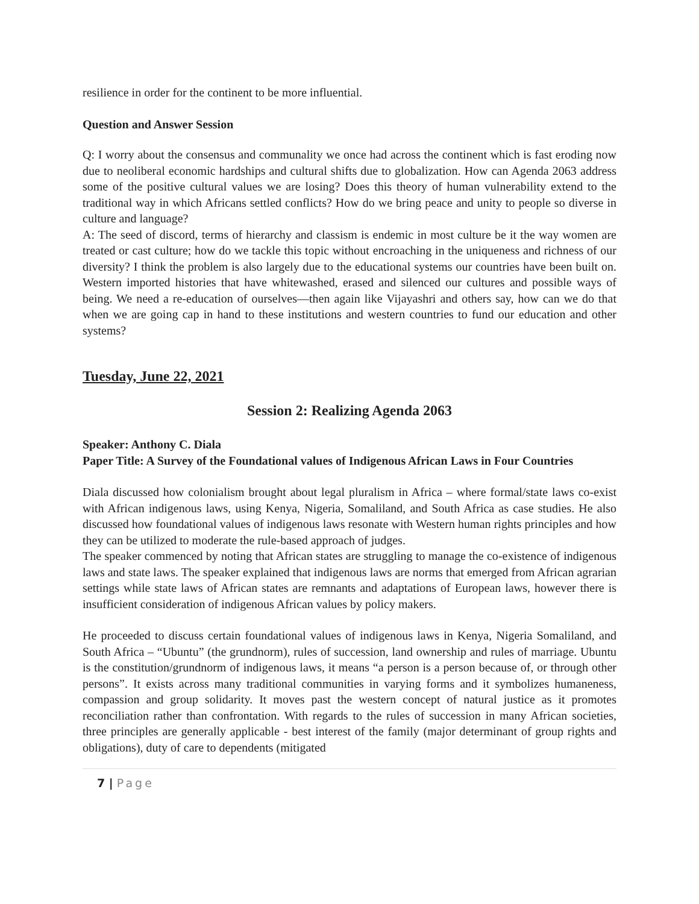resilience in order for the continent to be more influential.
Question and Answer Session
Q: I worry about the consensus and communality we once had across the continent which is fast eroding now due to neoliberal economic hardships and cultural shifts due to globalization. How can Agenda 2063 address some of the positive cultural values we are losing? Does this theory of human vulnerability extend to the traditional way in which Africans settled conflicts? How do we bring peace and unity to people so diverse in culture and language?
A: The seed of discord, terms of hierarchy and classism is endemic in most culture be it the way women are treated or cast culture; how do we tackle this topic without encroaching in the uniqueness and richness of our diversity? I think the problem is also largely due to the educational systems our countries have been built on. Western imported histories that have whitewashed, erased and silenced our cultures and possible ways of being. We need a re-education of ourselves—then again like Vijayashri and others say, how can we do that when we are going cap in hand to these institutions and western countries to fund our education and other systems?
Tuesday, June 22, 2021
Session 2: Realizing Agenda 2063
Speaker: Anthony C. Diala
Paper Title: A Survey of the Foundational values of Indigenous African Laws in Four Countries
Diala discussed how colonialism brought about legal pluralism in Africa – where formal/state laws co-exist with African indigenous laws, using Kenya, Nigeria, Somaliland, and South Africa as case studies. He also discussed how foundational values of indigenous laws resonate with Western human rights principles and how they can be utilized to moderate the rule-based approach of judges.
The speaker commenced by noting that African states are struggling to manage the co-existence of indigenous laws and state laws. The speaker explained that indigenous laws are norms that emerged from African agrarian settings while state laws of African states are remnants and adaptations of European laws, however there is insufficient consideration of indigenous African values by policy makers.
He proceeded to discuss certain foundational values of indigenous laws in Kenya, Nigeria Somaliland, and South Africa – “Ubuntu” (the grundnorm), rules of succession, land ownership and rules of marriage. Ubuntu is the constitution/grundnorm of indigenous laws, it means “a person is a person because of, or through other persons”. It exists across many traditional communities in varying forms and it symbolizes humaneness, compassion and group solidarity. It moves past the western concept of natural justice as it promotes reconciliation rather than confrontation. With regards to the rules of succession in many African societies, three principles are generally applicable - best interest of the family (major determinant of group rights and obligations), duty of care to dependents (mitigated
7 | Page